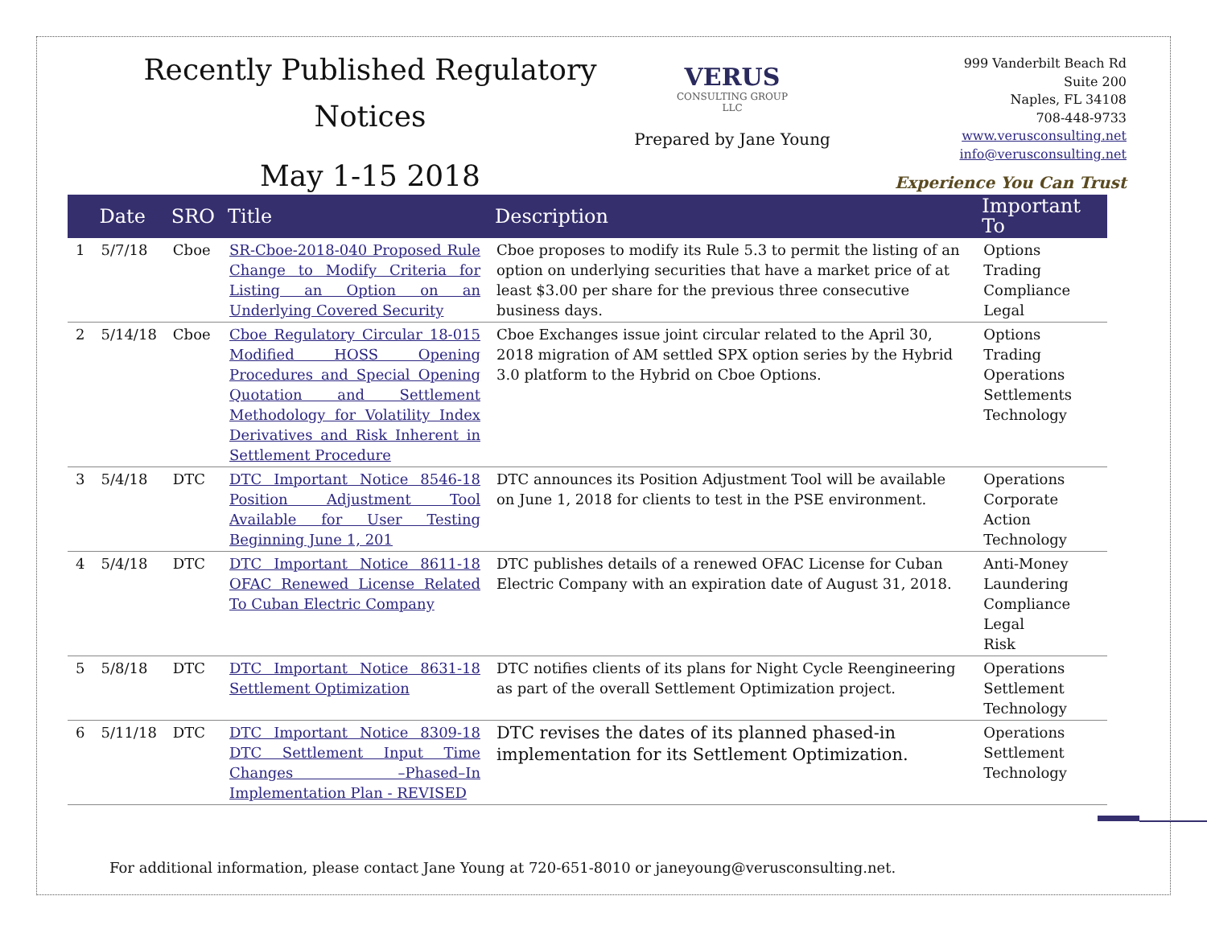Recently Published Regulatory
Notices
May 1-15 2018
VERUS
CONSULTING GROUP
LLC
Prepared by Jane Young
999 Vanderbilt Beach Rd
Suite 200
Naples, FL 34108
708-448-9733
www.verusconsulting.net
info@verusconsulting.net
Experience You Can Trust
| | Date | SRO | Title | Description | Important To |
| --- | --- | --- | --- | --- | --- |
| 1 | 5/7/18 | Cboe | SR-Cboe-2018-040 Proposed Rule Change to Modify Criteria for Listing an Option on an Underlying Covered Security | Cboe proposes to modify its Rule 5.3 to permit the listing of an option on underlying securities that have a market price of at least $3.00 per share for the previous three consecutive business days. | Options Trading Compliance Legal |
| 2 | 5/14/18 | Cboe | Cboe Regulatory Circular 18-015 Modified HOSS Opening Procedures and Special Opening Quotation and Settlement Methodology for Volatility Index Derivatives and Risk Inherent in Settlement Procedure | Cboe Exchanges issue joint circular related to the April 30, 2018 migration of AM settled SPX option series by the Hybrid 3.0 platform to the Hybrid on Cboe Options. | Options Trading Operations Settlements Technology |
| 3 | 5/4/18 | DTC | DTC Important Notice 8546-18 Position Adjustment Tool Available for User Testing Beginning June 1, 201 | DTC announces its Position Adjustment Tool will be available on June 1, 2018 for clients to test in the PSE environment. | Operations Corporate Action Technology |
| 4 | 5/4/18 | DTC | DTC Important Notice 8611-18 OFAC Renewed License Related To Cuban Electric Company | DTC publishes details of a renewed OFAC License for Cuban Electric Company with an expiration date of August 31, 2018. | Anti-Money Laundering Compliance Legal Risk |
| 5 | 5/8/18 | DTC | DTC Important Notice 8631-18 Settlement Optimization | DTC notifies clients of its plans for Night Cycle Reengineering as part of the overall Settlement Optimization project. | Operations Settlement Technology |
| 6 | 5/11/18 | DTC | DTC Important Notice 8309-18 DTC Settlement Input Time Changes –Phased–In Implementation Plan - REVISED | DTC revises the dates of its planned phased-in implementation for its Settlement Optimization. | Operations Settlement Technology |
For additional information, please contact Jane Young at 720-651-8010 or janeyoung@verusconsulting.net.